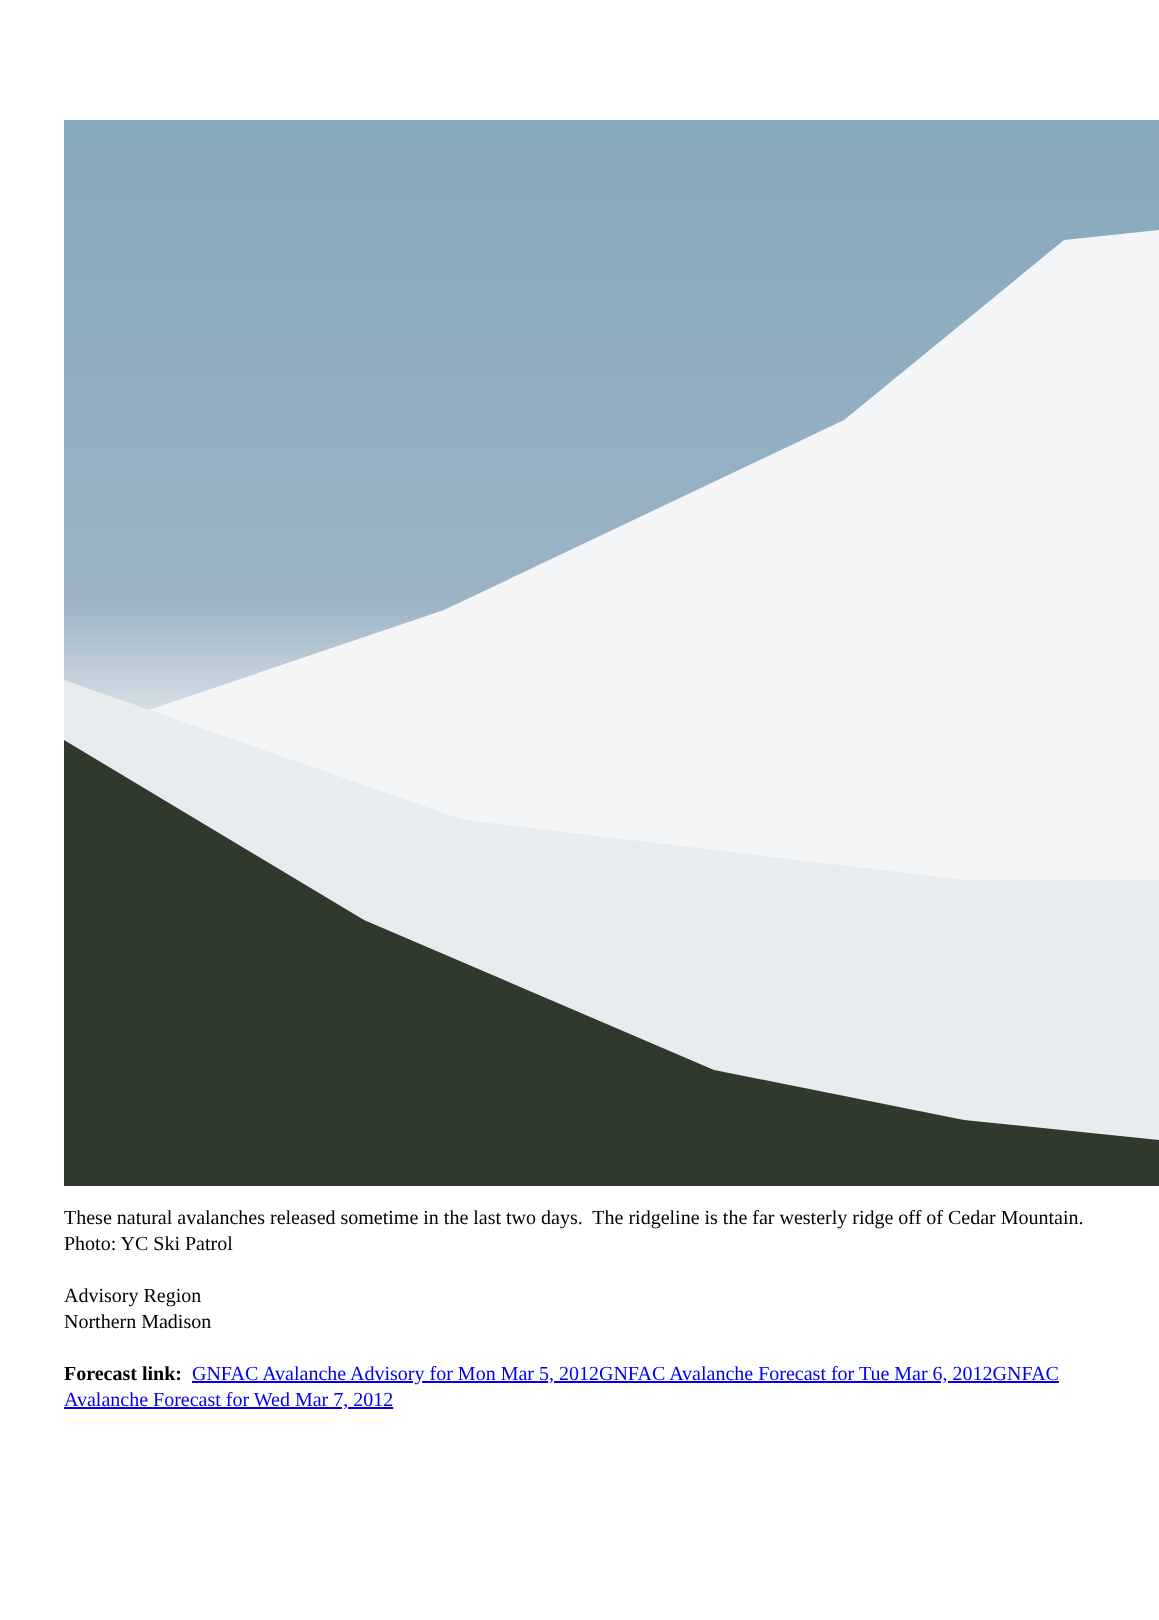These natural avalanches released sometime in the last two days. The ridgeline is the far westerly ridge off of Cedar Mountain. Photo: YC Ski Patrol
Advisory Region
Northern Madison
Forecast link: GNFAC Avalanche Advisory for Mon Mar 5, 2012 GNFAC Avalanche Forecast for Tue Mar 6, 2012 GNFAC Avalanche Forecast for Wed Mar 7, 2012